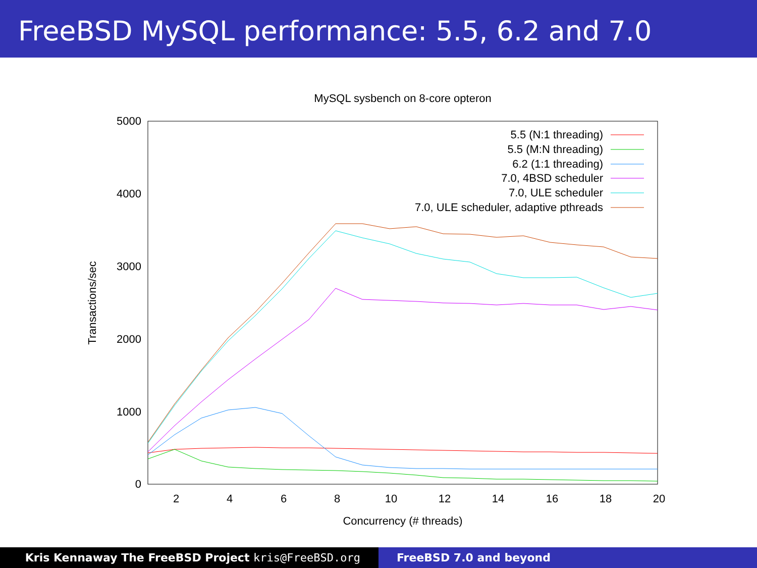FreeBSD MySQL performance: 5.5, 6.2 and 7.0
MySQL sysbench on 8-core opteron
5000
4000
3000
2000
1000
0
2
4
6
8
10
12
14
16
18
20
Concurrency (# threads)
Transactions/sec
5.5 (N:1 threading)
5.5 (M:N threading)
6.2 (1:1 threading)
7.0, 4BSD scheduler
7.0, ULE scheduler
7.0, ULE scheduler, adaptive pthreads
Kris Kennaway The FreeBSD Project kris@FreeBSD.org FreeBSD 7.0 and beyond